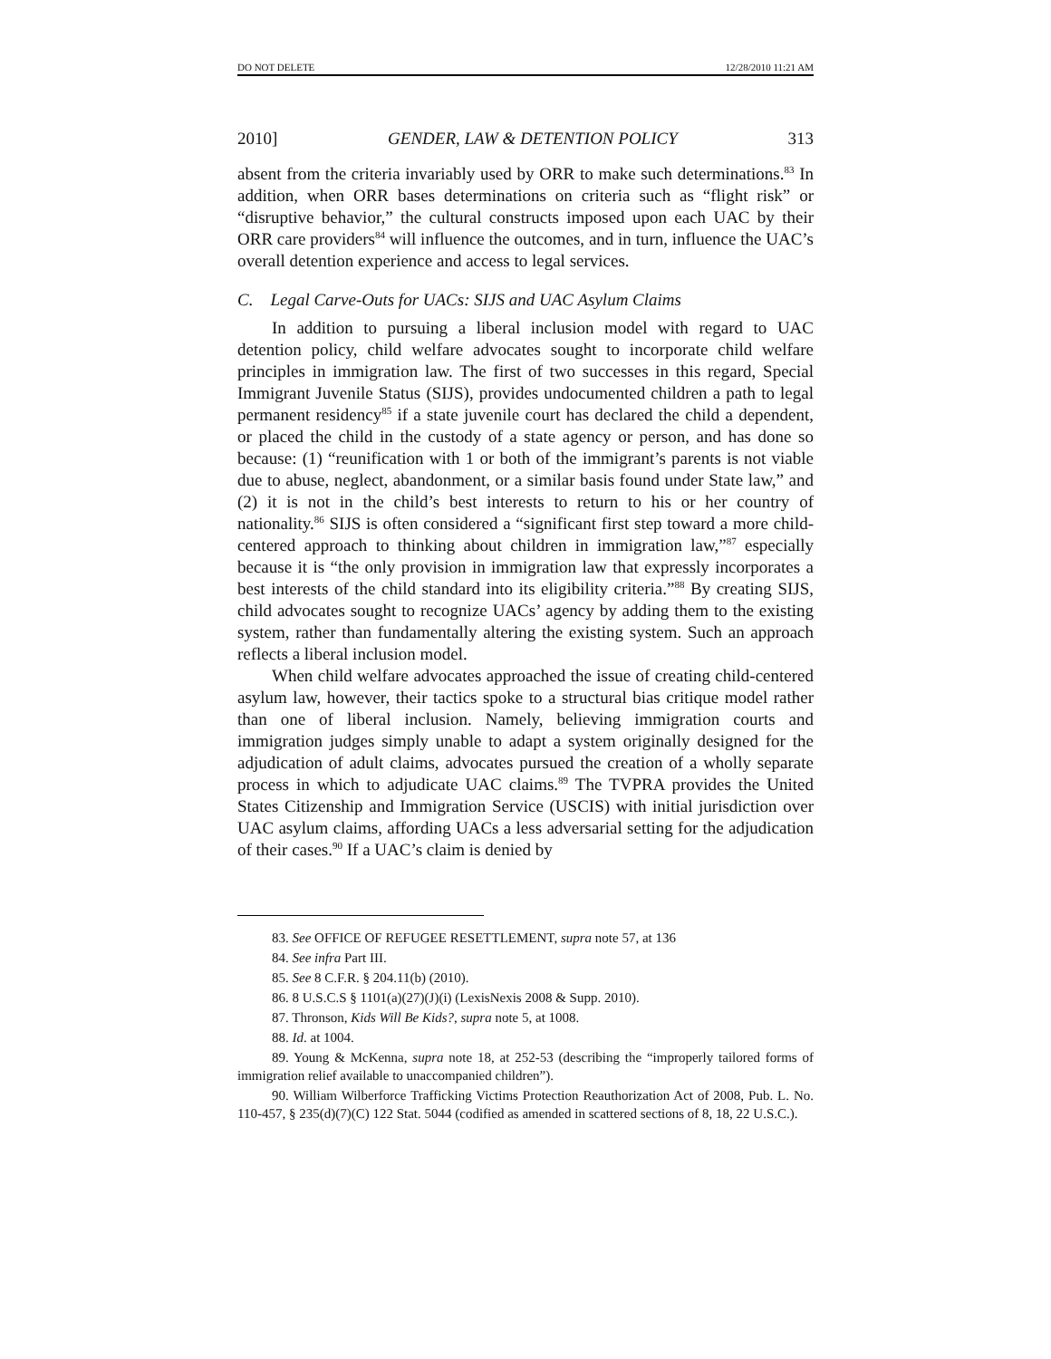DO NOT DELETE 12/28/2010 11:21 AM
2010] GENDER, LAW & DETENTION POLICY 313
absent from the criteria invariably used by ORR to make such determinations.<sup>83</sup> In addition, when ORR bases determinations on criteria such as “flight risk” or “disruptive behavior,” the cultural constructs imposed upon each UAC by their ORR care providers<sup>84</sup> will influence the outcomes, and in turn, influence the UAC’s overall detention experience and access to legal services.
C. Legal Carve-Outs for UACs: SIJS and UAC Asylum Claims
In addition to pursuing a liberal inclusion model with regard to UAC detention policy, child welfare advocates sought to incorporate child welfare principles in immigration law. The first of two successes in this regard, Special Immigrant Juvenile Status (SIJS), provides undocumented children a path to legal permanent residency<sup>85</sup> if a state juvenile court has declared the child a dependent, or placed the child in the custody of a state agency or person, and has done so because: (1) “reunification with 1 or both of the immigrant’s parents is not viable due to abuse, neglect, abandonment, or a similar basis found under State law,” and (2) it is not in the child’s best interests to return to his or her country of nationality.<sup>86</sup> SIJS is often considered a “significant first step toward a more child-centered approach to thinking about children in immigration law,”<sup>87</sup> especially because it is “the only provision in immigration law that expressly incorporates a best interests of the child standard into its eligibility criteria.”<sup>88</sup> By creating SIJS, child advocates sought to recognize UACs’ agency by adding them to the existing system, rather than fundamentally altering the existing system. Such an approach reflects a liberal inclusion model.
When child welfare advocates approached the issue of creating child-centered asylum law, however, their tactics spoke to a structural bias critique model rather than one of liberal inclusion. Namely, believing immigration courts and immigration judges simply unable to adapt a system originally designed for the adjudication of adult claims, advocates pursued the creation of a wholly separate process in which to adjudicate UAC claims.<sup>89</sup> The TVPRA provides the United States Citizenship and Immigration Service (USCIS) with initial jurisdiction over UAC asylum claims, affording UACs a less adversarial setting for the adjudication of their cases.<sup>90</sup> If a UAC’s claim is denied by
83. See OFFICE OF REFUGEE RESETTLEMENT, supra note 57, at 136
84. See infra Part III.
85. See 8 C.F.R. § 204.11(b) (2010).
86. 8 U.S.C.S § 1101(a)(27)(J)(i) (LexisNexis 2008 & Supp. 2010).
87. Thronson, Kids Will Be Kids?, supra note 5, at 1008.
88. Id. at 1004.
89. Young & McKenna, supra note 18, at 252-53 (describing the “improperly tailored forms of immigration relief available to unaccompanied children”).
90. William Wilberforce Trafficking Victims Protection Reauthorization Act of 2008, Pub. L. No. 110-457, § 235(d)(7)(C) 122 Stat. 5044 (codified as amended in scattered sections of 8, 18, 22 U.S.C.).